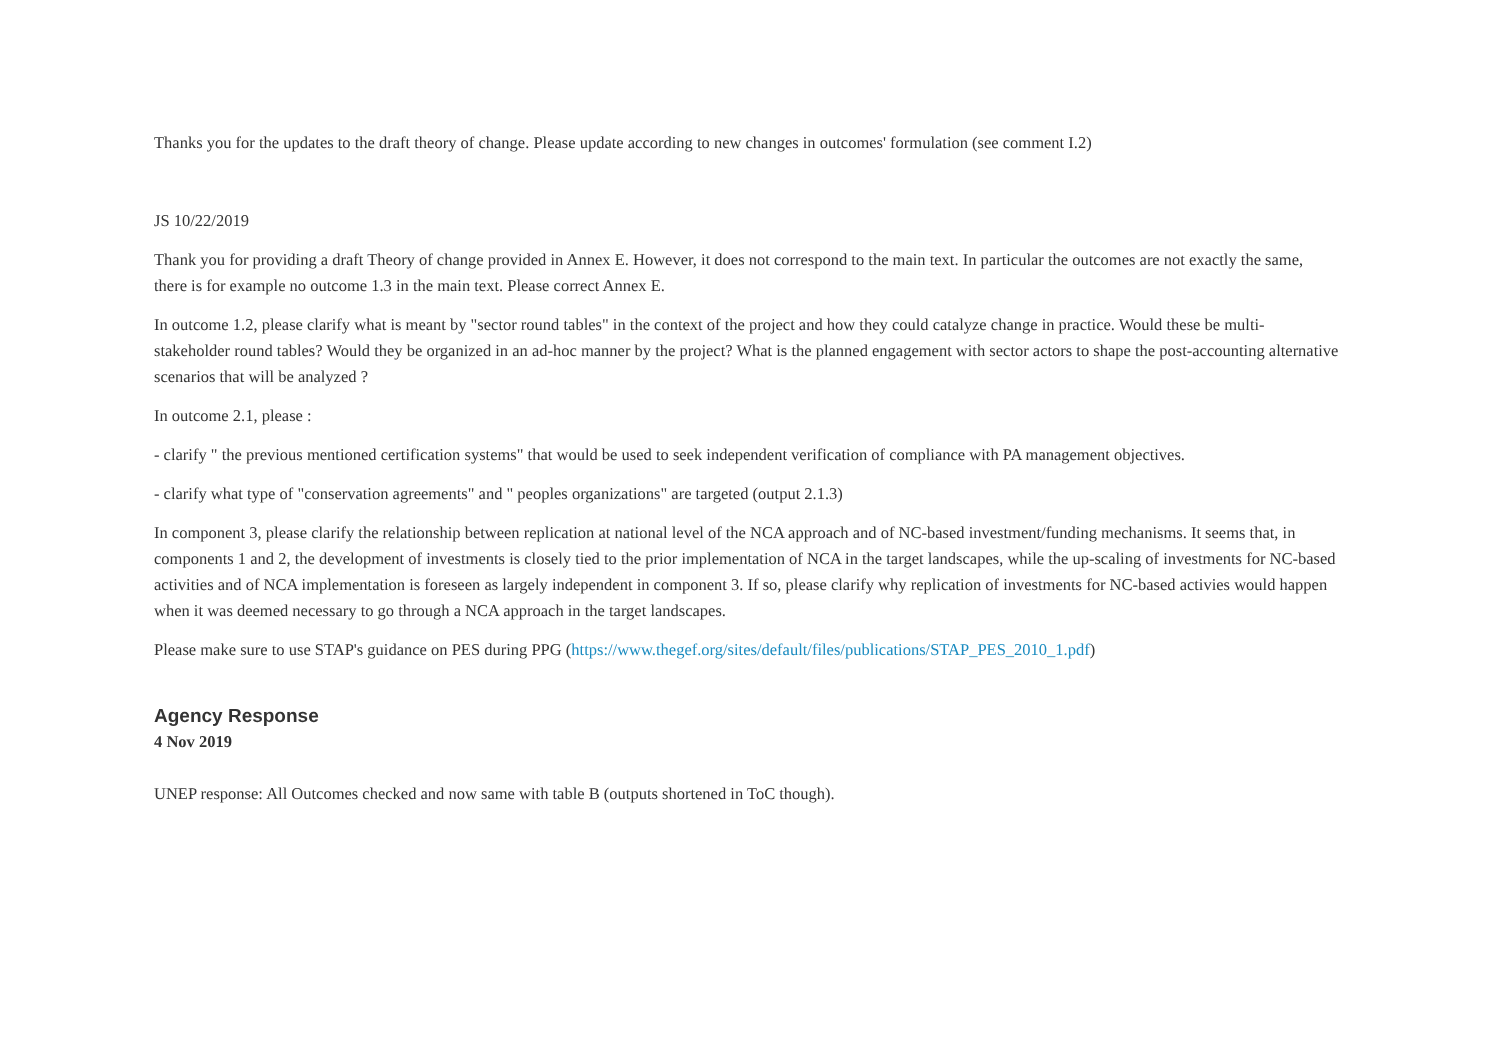Thanks you for the updates to the draft theory of change. Please update according to new changes in outcomes' formulation (see comment I.2)
JS 10/22/2019
Thank you for providing a draft Theory of change provided in Annex E. However, it does not correspond to the main text. In particular the outcomes are not exactly the same, there is for example no outcome 1.3 in the main text. Please correct Annex E.
In outcome 1.2, please clarify what is meant by "sector round tables" in the context of the project and how they could catalyze change in practice. Would these be multi-stakeholder round tables? Would they be organized in an ad-hoc manner by the project? What is the planned engagement with sector actors to shape the post-accounting alternative scenarios that will be analyzed ?
In outcome 2.1, please :
- clarify " the previous mentioned certification systems" that would be used to seek independent verification of compliance with PA management objectives.
- clarify what type of "conservation agreements" and " peoples organizations" are targeted (output 2.1.3)
In component 3, please clarify the relationship between replication at national level of the NCA approach and of NC-based investment/funding mechanisms. It seems that, in components 1 and 2, the development of investments is closely tied to the prior implementation of NCA in the target landscapes, while the up-scaling of investments for NC-based activities and of NCA implementation is foreseen as largely independent in component 3. If so, please clarify why replication of investments for NC-based activies would happen when it was deemed necessary to go through a NCA approach in the target landscapes.
Please make sure to use STAP's guidance on PES during PPG (https://www.thegef.org/sites/default/files/publications/STAP_PES_2010_1.pdf)
Agency Response
4 Nov 2019
UNEP response: All Outcomes checked and now same with table B (outputs shortened in ToC though).